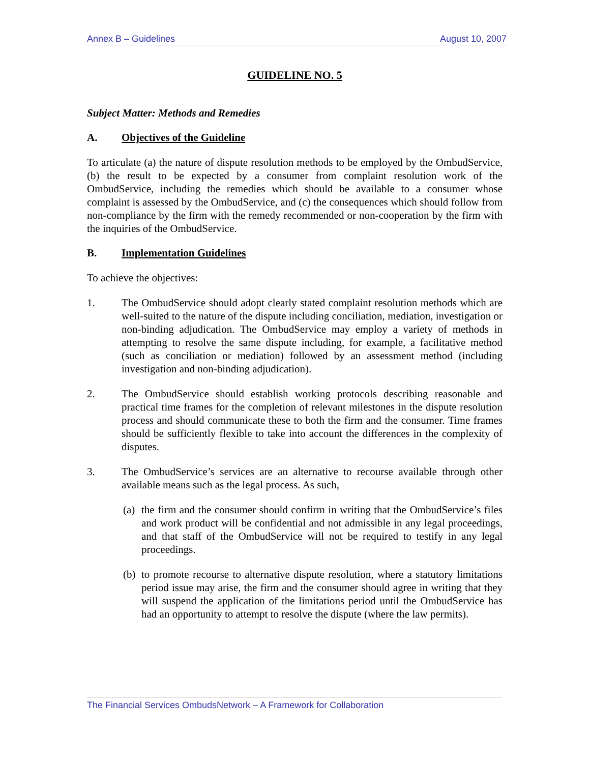Annex B – Guidelines August 10, 2007
GUIDELINE NO. 5
Subject Matter: Methods and Remedies
A. Objectives of the Guideline
To articulate (a) the nature of dispute resolution methods to be employed by the OmbudService, (b) the result to be expected by a consumer from complaint resolution work of the OmbudService, including the remedies which should be available to a consumer whose complaint is assessed by the OmbudService, and (c) the consequences which should follow from non-compliance by the firm with the remedy recommended or non-cooperation by the firm with the inquiries of the OmbudService.
B. Implementation Guidelines
To achieve the objectives:
1. The OmbudService should adopt clearly stated complaint resolution methods which are well-suited to the nature of the dispute including conciliation, mediation, investigation or non-binding adjudication. The OmbudService may employ a variety of methods in attempting to resolve the same dispute including, for example, a facilitative method (such as conciliation or mediation) followed by an assessment method (including investigation and non-binding adjudication).
2. The OmbudService should establish working protocols describing reasonable and practical time frames for the completion of relevant milestones in the dispute resolution process and should communicate these to both the firm and the consumer. Time frames should be sufficiently flexible to take into account the differences in the complexity of disputes.
3. The OmbudService’s services are an alternative to recourse available through other available means such as the legal process. As such,
(a) the firm and the consumer should confirm in writing that the OmbudService’s files and work product will be confidential and not admissible in any legal proceedings, and that staff of the OmbudService will not be required to testify in any legal proceedings.
(b) to promote recourse to alternative dispute resolution, where a statutory limitations period issue may arise, the firm and the consumer should agree in writing that they will suspend the application of the limitations period until the OmbudService has had an opportunity to attempt to resolve the dispute (where the law permits).
The Financial Services OmbudsNetwork – A Framework for Collaboration